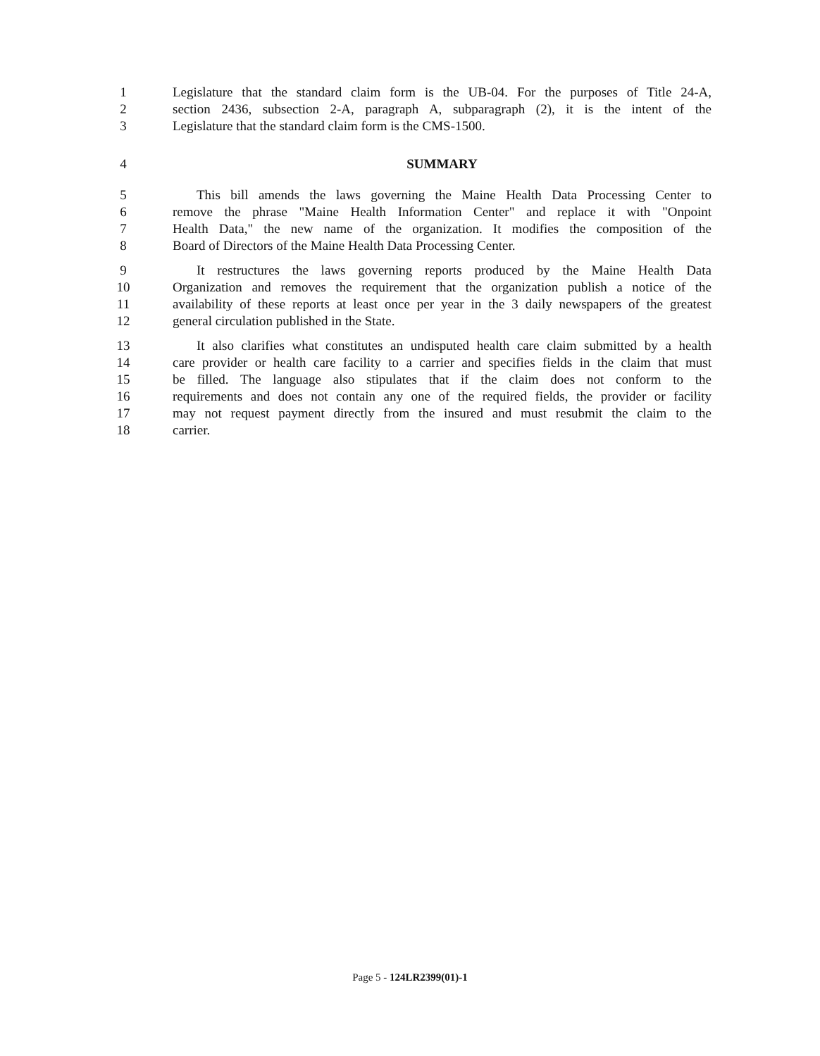1 Legislature that the standard claim form is the UB-04. For the purposes of Title 24-A,
2 section 2436, subsection 2-A, paragraph A, subparagraph (2), it is the intent of the
3 Legislature that the standard claim form is the CMS-1500.
4 SUMMARY
5 This bill amends the laws governing the Maine Health Data Processing Center to
6 remove the phrase "Maine Health Information Center" and replace it with "Onpoint
7 Health Data," the new name of the organization. It modifies the composition of the
8 Board of Directors of the Maine Health Data Processing Center.
9 It restructures the laws governing reports produced by the Maine Health Data
10 Organization and removes the requirement that the organization publish a notice of the
11 availability of these reports at least once per year in the 3 daily newspapers of the greatest
12 general circulation published in the State.
13 It also clarifies what constitutes an undisputed health care claim submitted by a health
14 care provider or health care facility to a carrier and specifies fields in the claim that must
15 be filled. The language also stipulates that if the claim does not conform to the
16 requirements and does not contain any one of the required fields, the provider or facility
17 may not request payment directly from the insured and must resubmit the claim to the
18 carrier.
Page 5 - 124LR2399(01)-1